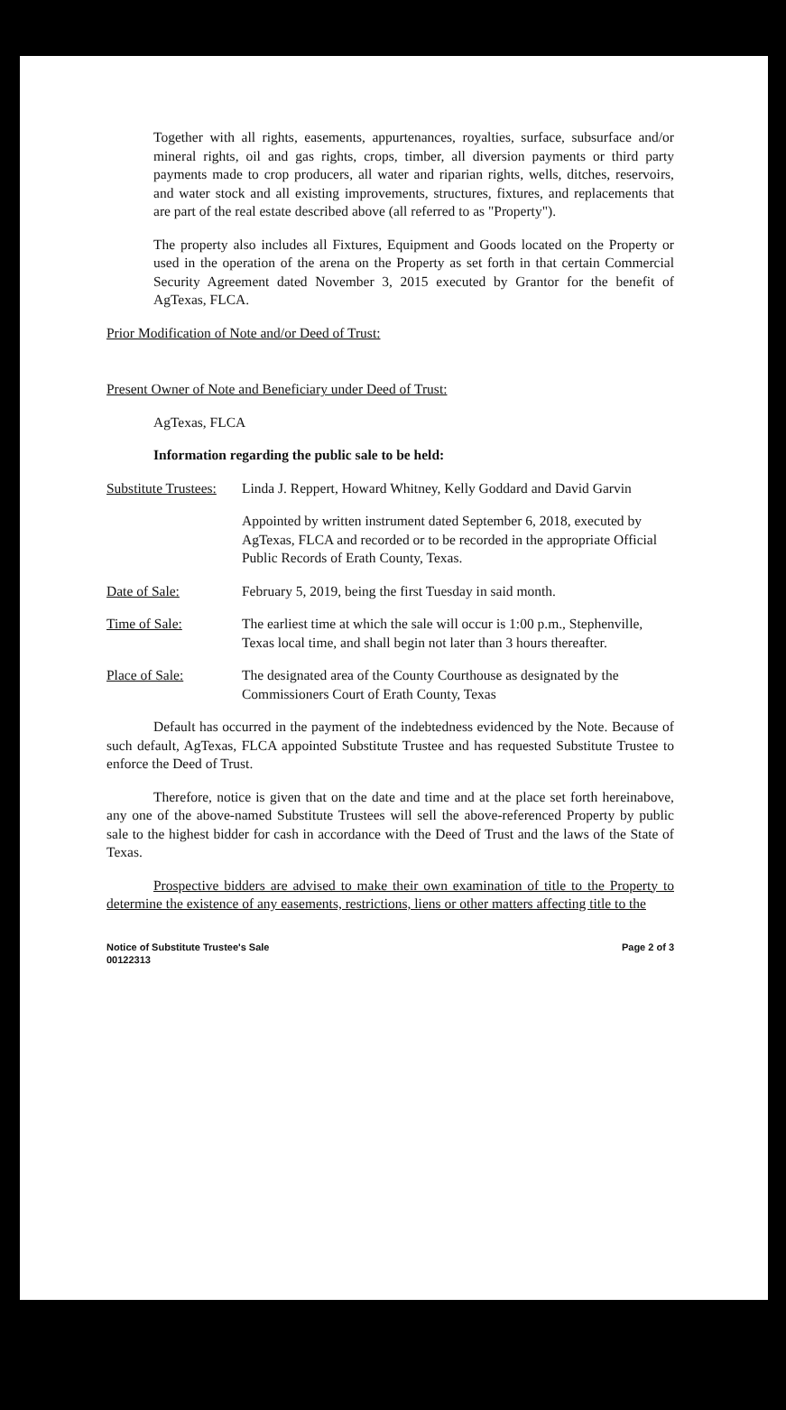Together with all rights, easements, appurtenances, royalties, surface, subsurface and/or mineral rights, oil and gas rights, crops, timber, all diversion payments or third party payments made to crop producers, all water and riparian rights, wells, ditches, reservoirs, and water stock and all existing improvements, structures, fixtures, and replacements that are part of the real estate described above (all referred to as "Property").
The property also includes all Fixtures, Equipment and Goods located on the Property or used in the operation of the arena on the Property as set forth in that certain Commercial Security Agreement dated November 3, 2015 executed by Grantor for the benefit of AgTexas, FLCA.
Prior Modification of Note and/or Deed of Trust:
Present Owner of Note and Beneficiary under Deed of Trust:
AgTexas, FLCA
Information regarding the public sale to be held:
Substitute Trustees:
Linda J. Reppert, Howard Whitney, Kelly Goddard and David Garvin
Appointed by written instrument dated September 6, 2018, executed by AgTexas, FLCA and recorded or to be recorded in the appropriate Official Public Records of Erath County, Texas.
Date of Sale: February 5, 2019, being the first Tuesday in said month.
Time of Sale: The earliest time at which the sale will occur is 1:00 p.m., Stephenville, Texas local time, and shall begin not later than 3 hours thereafter.
Place of Sale: The designated area of the County Courthouse as designated by the Commissioners Court of Erath County, Texas
Default has occurred in the payment of the indebtedness evidenced by the Note. Because of such default, AgTexas, FLCA appointed Substitute Trustee and has requested Substitute Trustee to enforce the Deed of Trust.
Therefore, notice is given that on the date and time and at the place set forth hereinabove, any one of the above-named Substitute Trustees will sell the above-referenced Property by public sale to the highest bidder for cash in accordance with the Deed of Trust and the laws of the State of Texas.
Prospective bidders are advised to make their own examination of title to the Property to determine the existence of any easements, restrictions, liens or other matters affecting title to the
Notice of Substitute Trustee's Sale
00122313
Page 2 of 3